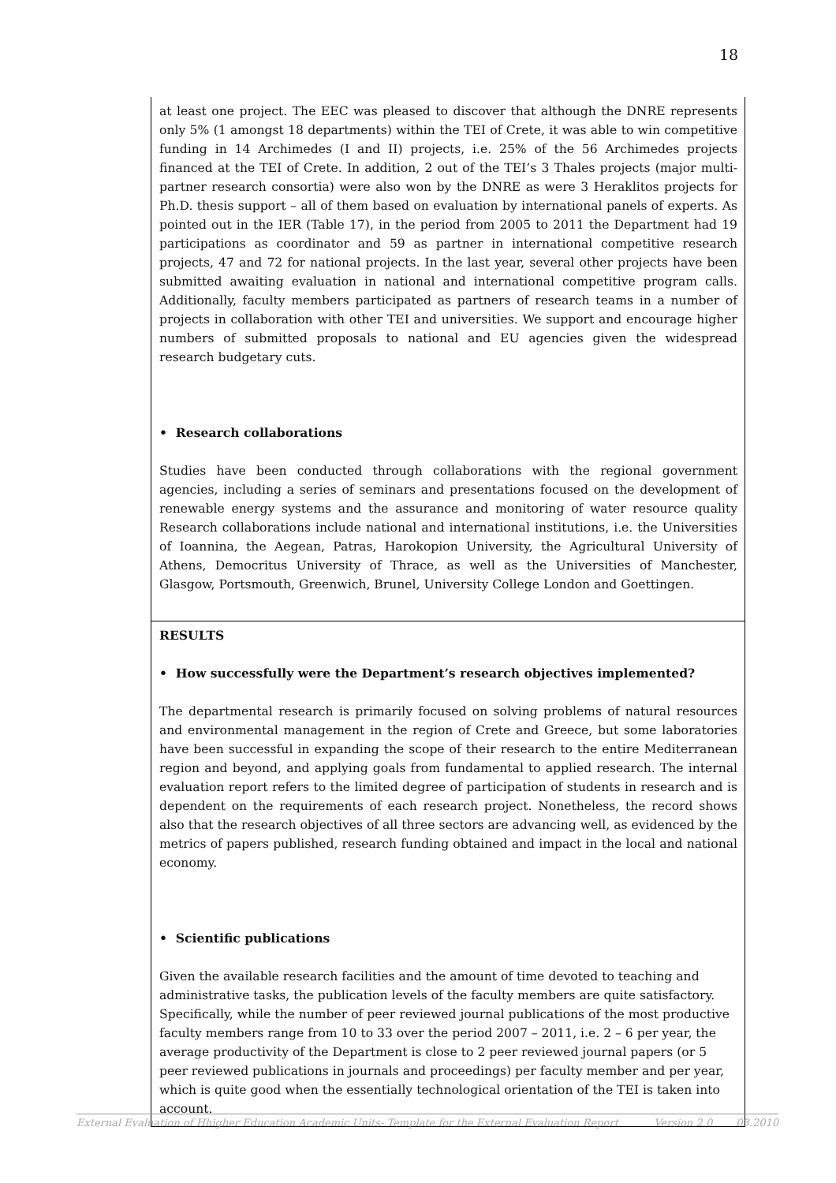18
at least one project. The EEC was pleased to discover that although the DNRE represents only 5% (1 amongst 18 departments) within the TEI of Crete, it was able to win competitive funding in 14 Archimedes (I and II) projects, i.e. 25% of the 56 Archimedes projects financed at the TEI of Crete. In addition, 2 out of the TEI’s 3 Thales projects (major multi-partner research consortia) were also won by the DNRE as were 3 Heraklitos projects for Ph.D. thesis support – all of them based on evaluation by international panels of experts. As pointed out in the IER (Table 17), in the period from 2005 to 2011 the Department had 19 participations as coordinator and 59 as partner in international competitive research projects, 47 and 72 for national projects. In the last year, several other projects have been submitted awaiting evaluation in national and international competitive program calls. Additionally, faculty members participated as partners of research teams in a number of projects in collaboration with other TEI and universities. We support and encourage higher numbers of submitted proposals to national and EU agencies given the widespread research budgetary cuts.
• Research collaborations
Studies have been conducted through collaborations with the regional government agencies, including a series of seminars and presentations focused on the development of renewable energy systems and the assurance and monitoring of water resource quality Research collaborations include national and international institutions, i.e. the Universities of Ioannina, the Aegean, Patras, Harokopion University, the Agricultural University of Athens, Democritus University of Thrace, as well as the Universities of Manchester, Glasgow, Portsmouth, Greenwich, Brunel, University College London and Goettingen.
RESULTS
• How successfully were the Department’s research objectives implemented?
The departmental research is primarily focused on solving problems of natural resources and environmental management in the region of Crete and Greece, but some laboratories have been successful in expanding the scope of their research to the entire Mediterranean region and beyond, and applying goals from fundamental to applied research. The internal evaluation report refers to the limited degree of participation of students in research and is dependent on the requirements of each research project. Nonetheless, the record shows also that the research objectives of all three sectors are advancing well, as evidenced by the metrics of papers published, research funding obtained and impact in the local and national economy.
• Scientific publications
Given the available research facilities and the amount of time devoted to teaching and administrative tasks, the publication levels of the faculty members are quite satisfactory. Specifically, while the number of peer reviewed journal publications of the most productive faculty members range from 10 to 33 over the period 2007 – 2011, i.e. 2 – 6 per year, the average productivity of the Department is close to 2 peer reviewed journal papers (or 5 peer reviewed publications in journals and proceedings) per faculty member and per year, which is quite good when the essentially technological orientation of the TEI is taken into account.
External Evaluation of Hhigher Education Academic Units- Template for the External Evaluation Report Version 2.0 03.2010